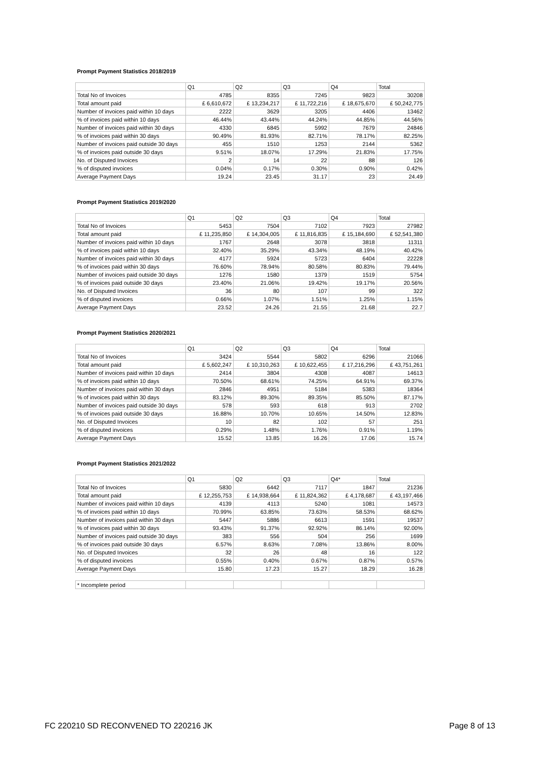| Prompt Payment Statistics 2018/2019 | | | | | |
| --- | --- | --- | --- | --- | --- |
| | Q1 | Q2 | Q3 | Q4 | Total |
| Total No of Invoices | 4785 | 8355 | 7245 | 9823 | 30208 |
| Total amount paid | £ 6,610,672 | £ 13,234,217 | £ 11,722,216 | £ 18,675,670 | £ 50,242,775 |
| Number of invoices paid within 10 days | 2222 | 3629 | 3205 | 4406 | 13462 |
| % of invoices paid within 10 days | 46.44% | 43.44% | 44.24% | 44.85% | 44.56% |
| Number of invoices paid within 30 days | 4330 | 6845 | 5992 | 7679 | 24846 |
| % of invoices paid within 30 days | 90.49% | 81.93% | 82.71% | 78.17% | 82.25% |
| Number of invoices paid outside 30 days | 455 | 1510 | 1253 | 2144 | 5362 |
| % of invoices paid outside 30 days | 9.51% | 18.07% | 17.29% | 21.83% | 17.75% |
| No. of Disputed Invoices | 2 | 14 | 22 | 88 | 126 |
| % of disputed invoices | 0.04% | 0.17% | 0.30% | 0.90% | 0.42% |
| Average Payment Days | 19.24 | 23.45 | 31.17 | 23 | 24.49 |
| Prompt Payment Statistics 2019/2020 | | | | | |
| | Q1 | Q2 | Q3 | Q4 | Total |
| Total No of Invoices | 5453 | 7504 | 7102 | 7923 | 27982 |
| Total amount paid | £ 11,235,850 | £ 14,304,005 | £ 11,816,835 | £ 15,184,690 | £ 52,541,380 |
| Number of invoices paid within 10 days | 1767 | 2648 | 3078 | 3818 | 11311 |
| % of invoices paid within 10 days | 32.40% | 35.29% | 43.34% | 48.19% | 40.42% |
| Number of invoices paid within 30 days | 4177 | 5924 | 5723 | 6404 | 22228 |
| % of invoices paid within 30 days | 76.60% | 78.94% | 80.58% | 80.83% | 79.44% |
| Number of invoices paid outside 30 days | 1276 | 1580 | 1379 | 1519 | 5754 |
| % of invoices paid outside 30 days | 23.40% | 21.06% | 19.42% | 19.17% | 20.56% |
| No. of Disputed Invoices | 36 | 80 | 107 | 99 | 322 |
| % of disputed invoices | 0.66% | 1.07% | 1.51% | 1.25% | 1.15% |
| Average Payment Days | 23.52 | 24.26 | 21.55 | 21.68 | 22.7 |
| Prompt Payment Statistics 2020/2021 | | | | | |
| | Q1 | Q2 | Q3 | Q4 | Total |
| Total No of Invoices | 3424 | 5544 | 5802 | 6296 | 21066 |
| Total amount paid | £ 5,602,247 | £ 10,310,263 | £ 10,622,455 | £ 17,216,296 | £ 43,751,261 |
| Number of invoices paid within 10 days | 2414 | 3804 | 4308 | 4087 | 14613 |
| % of invoices paid within 10 days | 70.50% | 68.61% | 74.25% | 64.91% | 69.37% |
| Number of invoices paid within 30 days | 2846 | 4951 | 5184 | 5383 | 18364 |
| % of invoices paid within 30 days | 83.12% | 89.30% | 89.35% | 85.50% | 87.17% |
| Number of invoices paid outside 30 days | 578 | 593 | 618 | 913 | 2702 |
| % of invoices paid outside 30 days | 16.88% | 10.70% | 10.65% | 14.50% | 12.83% |
| No. of Disputed Invoices | 10 | 82 | 102 | 57 | 251 |
| % of disputed invoices | 0.29% | 1.48% | 1.76% | 0.91% | 1.19% |
| Average Payment Days | 15.52 | 13.85 | 16.26 | 17.06 | 15.74 |
| Prompt Payment Statistics 2021/2022 | | | | | |
| | Q1 | Q2 | Q3 | Q4* | Total |
| Total No of Invoices | 5830 | 6442 | 7117 | 1847 | 21236 |
| Total amount paid | £ 12,255,753 | £ 14,938,664 | £ 11,824,362 | £ 4,178,687 | £ 43,197,466 |
| Number of invoices paid within 10 days | 4139 | 4113 | 5240 | 1081 | 14573 |
| % of invoices paid within 10 days | 70.99% | 63.85% | 73.63% | 58.53% | 68.62% |
| Number of invoices paid within 30 days | 5447 | 5886 | 6613 | 1591 | 19537 |
| % of invoices paid within 30 days | 93.43% | 91.37% | 92.92% | 86.14% | 92.00% |
| Number of invoices paid outside 30 days | 383 | 556 | 504 | 256 | 1699 |
| % of invoices paid outside 30 days | 6.57% | 8.63% | 7.08% | 13.86% | 8.00% |
| No. of Disputed Invoices | 32 | 26 | 48 | 16 | 122 |
| % of disputed invoices | 0.55% | 0.40% | 0.67% | 0.87% | 0.57% |
| Average Payment Days | 15.80 | 17.23 | 15.27 | 18.29 | 16.28 |
| * Incomplete period | | | | | |
FC 220210 SD RECONVENED TO 220216 JK Page 8 of 13